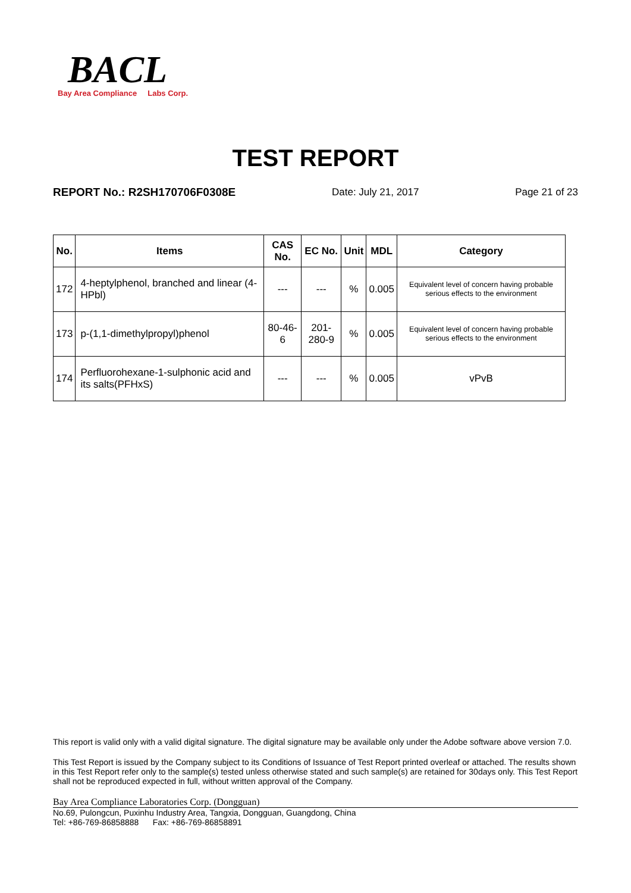BACL
Bay Area Compliance Labs Corp.
TEST REPORT
REPORT No.: R2SH170706F0308E Date: July 21, 2017 Page 21 of 23
| No. | Items | CAS No. | EC No. | Unit | MDL | Category |
| --- | --- | --- | --- | --- | --- | --- |
| 172 | 4-heptylphenol, branched and linear (4-HPbl) | --- | --- | % | 0.005 | Equivalent level of concern having probable serious effects to the environment |
| 173 | p-(1,1-dimethylpropyl)phenol | 80-46-6 | 201-280-9 | % | 0.005 | Equivalent level of concern having probable serious effects to the environment |
| 174 | Perfluorohexane-1-sulphonic acid and its salts(PFHxS) | --- | --- | % | 0.005 | vPvB |
This report is valid only with a valid digital signature. The digital signature may be available only under the Adobe software above version 7.0.
This Test Report is issued by the Company subject to its Conditions of Issuance of Test Report printed overleaf or attached. The results shown in this Test Report refer only to the sample(s) tested unless otherwise stated and such sample(s) are retained for 30days only. This Test Report shall not be reproduced expected in full, without written approval of the Company.
Bay Area Compliance Laboratories Corp. (Dongguan)
No.69, Pulongcun, Puxinhu Industry Area, Tangxia, Dongguan, Guangdong, China
Tel: +86-769-86858888 Fax: +86-769-86858891